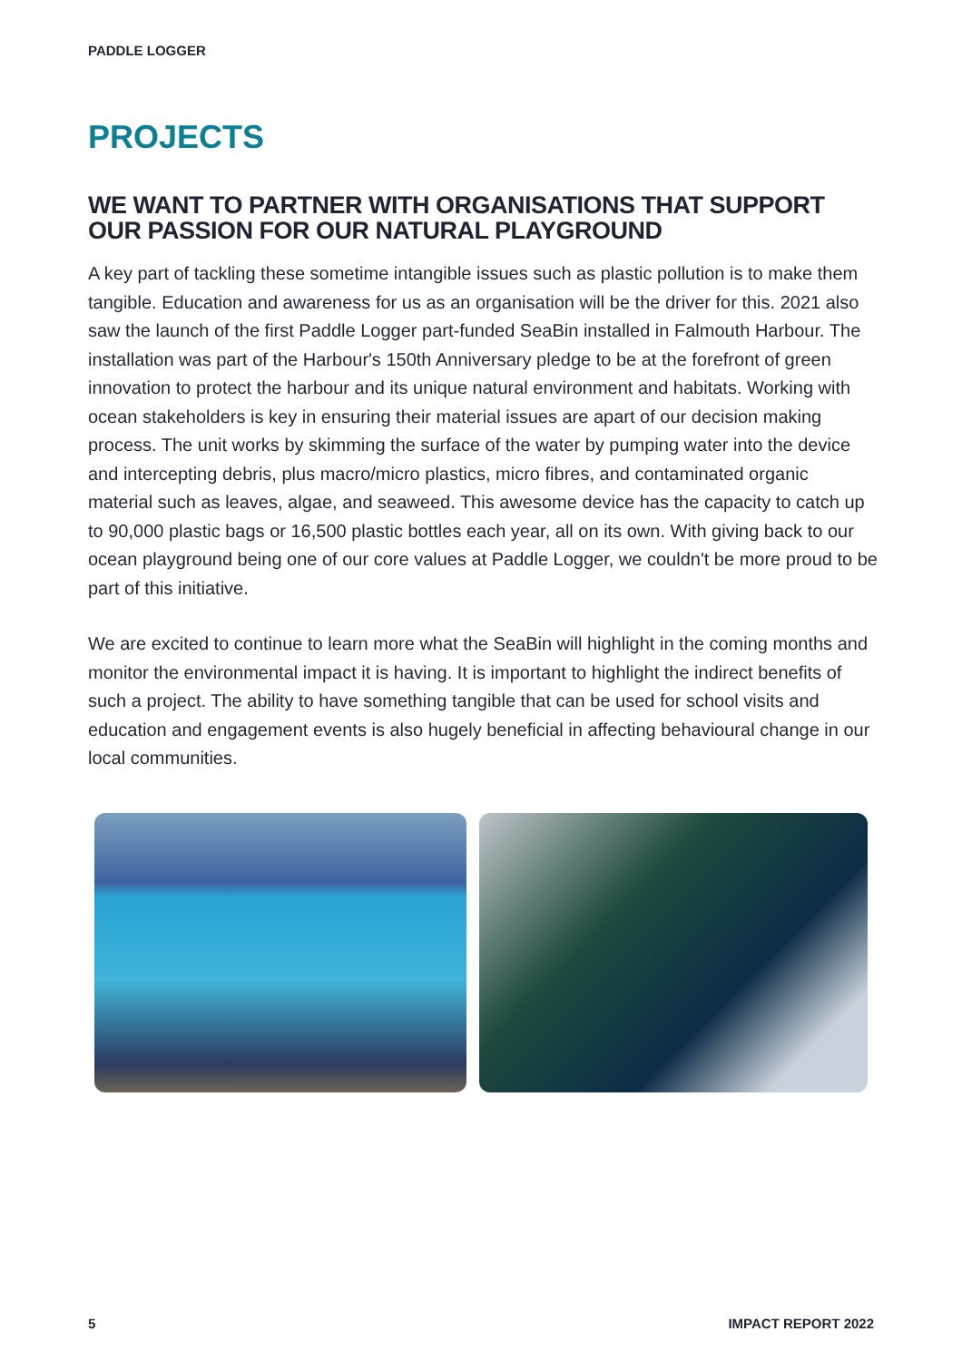PADDLE LOGGER
PROJECTS
WE WANT TO PARTNER WITH ORGANISATIONS THAT SUPPORT OUR PASSION FOR OUR NATURAL PLAYGROUND
A key part of tackling these sometime intangible issues such as plastic pollution is to make them tangible. Education and awareness for us as an organisation will be the driver for this. 2021 also saw the launch of the first Paddle Logger part-funded SeaBin installed in Falmouth Harbour. The installation was part of the Harbour's 150th Anniversary pledge to be at the forefront of green innovation to protect the harbour and its unique natural environment and habitats. Working with ocean stakeholders is key in ensuring their material issues are apart of our decision making process. The unit works by skimming the surface of the water by pumping water into the device and intercepting debris, plus macro/micro plastics, micro fibres, and contaminated organic material such as leaves, algae, and seaweed. This awesome device has the capacity to catch up to 90,000 plastic bags or 16,500 plastic bottles each year, all on its own. With giving back to our ocean playground being one of our core values at Paddle Logger, we couldn't be more proud to be part of this initiative.
We are excited to continue to learn more what the SeaBin will highlight in the coming months and monitor the environmental impact it is having. It is important to highlight the indirect benefits of such a project. The ability to have something tangible that can be used for school visits and education and engagement events is also hugely beneficial in affecting behavioural change in our local communities.
5 IMPACT REPORT 2022